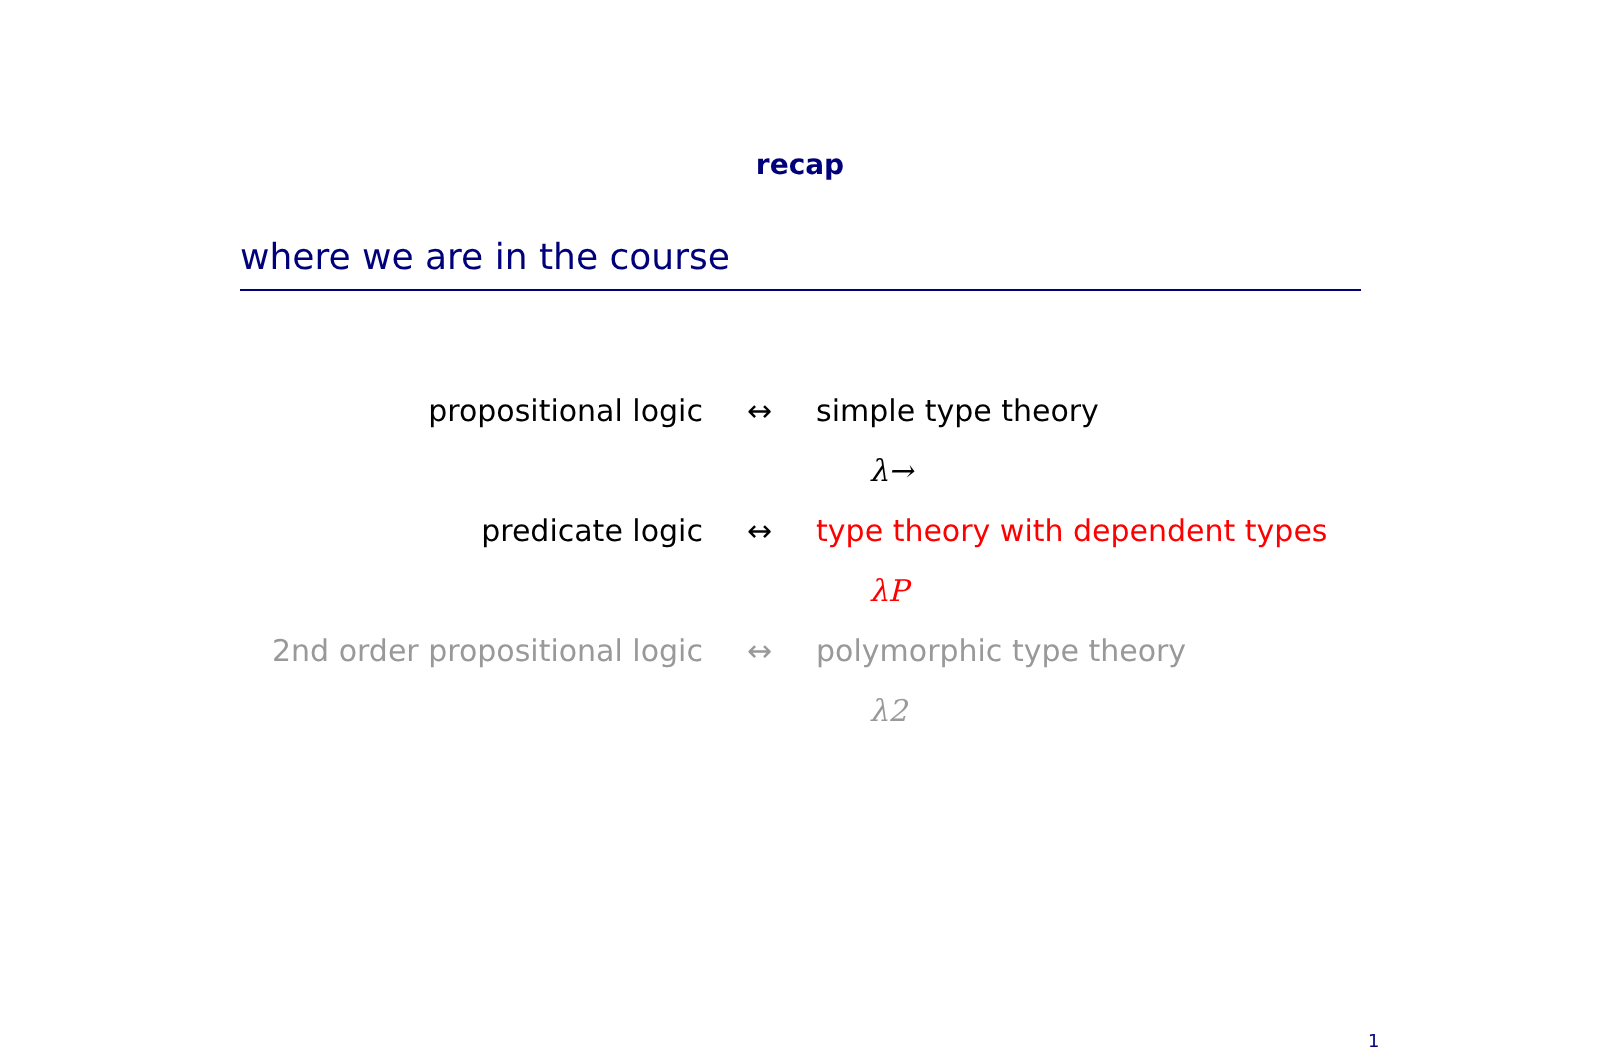recap
where we are in the course
| propositional logic | ↔ | simple type theory |
| | | λ→ |
| predicate logic | ↔ | type theory with dependent types |
| | | λP |
| 2nd order propositional logic | ↔ | polymorphic type theory |
| | | λ2 |
1